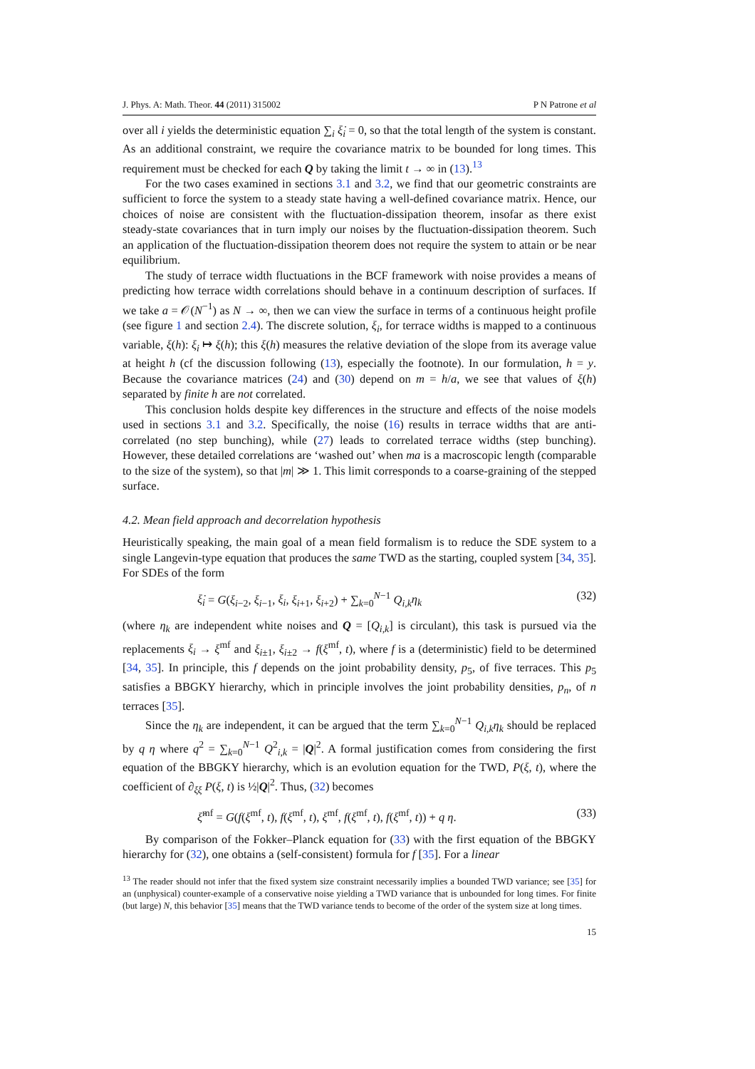J. Phys. A: Math. Theor. 44 (2011) 315002 P N Patrone et al
over all i yields the deterministic equation ∑<sub>i</sub> ξ̇<sub>i</sub> = 0, so that the total length of the system is constant. As an additional constraint, we require the covariance matrix to be bounded for long times. This requirement must be checked for each Q by taking the limit t → ∞ in (13).<sup>13</sup>
For the two cases examined in sections 3.1 and 3.2, we find that our geometric constraints are sufficient to force the system to a steady state having a well-defined covariance matrix. Hence, our choices of noise are consistent with the fluctuation-dissipation theorem, insofar as there exist steady-state covariances that in turn imply our noises by the fluctuation-dissipation theorem. Such an application of the fluctuation-dissipation theorem does not require the system to attain or be near equilibrium.
The study of terrace width fluctuations in the BCF framework with noise provides a means of predicting how terrace width correlations should behave in a continuum description of surfaces. If we take a = 𝒪(N<sup>−1</sup>) as N → ∞, then we can view the surface in terms of a continuous height profile (see figure 1 and section 2.4). The discrete solution, ξ<sub>i</sub>, for terrace widths is mapped to a continuous variable, ξ(h): ξ<sub>i</sub> ↦ ξ(h); this ξ(h) measures the relative deviation of the slope from its average value at height h (cf the discussion following (13), especially the footnote). In our formulation, h = y. Because the covariance matrices (24) and (30) depend on m = h/a, we see that values of ξ(h) separated by finite h are not correlated.
This conclusion holds despite key differences in the structure and effects of the noise models used in sections 3.1 and 3.2. Specifically, the noise (16) results in terrace widths that are anti-correlated (no step bunching), while (27) leads to correlated terrace widths (step bunching). However, these detailed correlations are ‘washed out’ when ma is a macroscopic length (comparable to the size of the system), so that |m| ≫ 1. This limit corresponds to a coarse-graining of the stepped surface.
4.2. Mean field approach and decorrelation hypothesis
Heuristically speaking, the main goal of a mean field formalism is to reduce the SDE system to a single Langevin-type equation that produces the same TWD as the starting, coupled system [34, 35]. For SDEs of the form
ξ̇<sub>i</sub> = G(ξ<sub>i−2</sub>, ξ<sub>i−1</sub>, ξ<sub>i</sub>, ξ<sub>i+1</sub>, ξ<sub>i+2</sub>) + ∑<sub>k=0</sub><sup>N−1</sup> Q<sub>i,k</sub>η<sub>k</sub> (32)
(where η<sub>k</sub> are independent white noises and Q = [Q<sub>i,k</sub>] is circulant), this task is pursued via the replacements ξ<sub>i</sub> → ξ<sup>mf</sup> and ξ<sub>i±1</sub>, ξ<sub>i±2</sub> → f(ξ<sup>mf</sup>, t), where f is a (deterministic) field to be determined [34, 35]. In principle, this f depends on the joint probability density, p<sub>5</sub>, of five terraces. This p<sub>5</sub> satisfies a BBGKY hierarchy, which in principle involves the joint probability densities, p<sub>n</sub>, of n terraces [35].
Since the η<sub>k</sub> are independent, it can be argued that the term ∑<sub>k=0</sub><sup>N−1</sup> Q<sub>i,k</sub>η<sub>k</sub> should be replaced by q η where q<sup>2</sup> = ∑<sub>k=0</sub><sup>N−1</sup> Q<sup>2</sup><sub>i,k</sub> = |Q|<sup>2</sup>. A formal justification comes from considering the first equation of the BBGKY hierarchy, which is an evolution equation for the TWD, P(ξ, t), where the coefficient of ∂<sub>ξξ</sub> P(ξ, t) is ½|Q|<sup>2</sup>. Thus, (32) becomes
ξ̇<sup>mf</sup> = G(f(ξ<sup>mf</sup>, t), f(ξ<sup>mf</sup>, t), ξ<sup>mf</sup>, f(ξ<sup>mf</sup>, t), f(ξ<sup>mf</sup>, t)) + q η. (33)
By comparison of the Fokker–Planck equation for (33) with the first equation of the BBGKY hierarchy for (32), one obtains a (self-consistent) formula for f [35]. For a linear
<sup>13</sup> The reader should not infer that the fixed system size constraint necessarily implies a bounded TWD variance; see [35] for an (unphysical) counter-example of a conservative noise yielding a TWD variance that is unbounded for long times. For finite (but large) N, this behavior [35] means that the TWD variance tends to become of the order of the system size at long times.
15